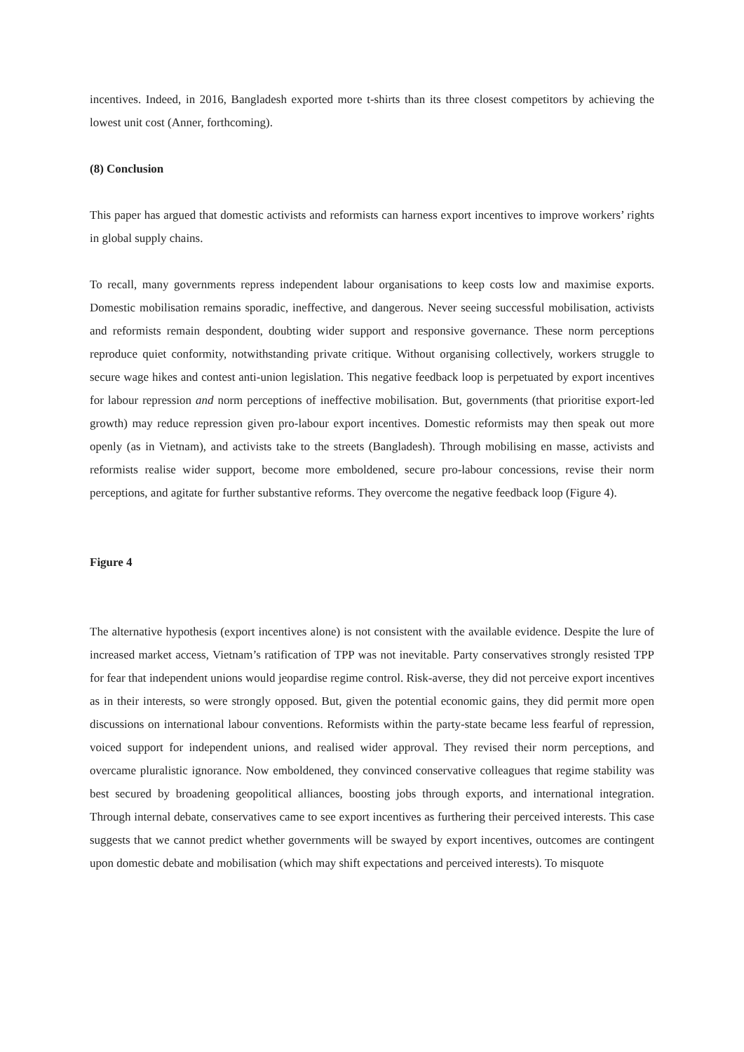incentives. Indeed, in 2016, Bangladesh exported more t-shirts than its three closest competitors by achieving the lowest unit cost (Anner, forthcoming).
(8) Conclusion
This paper has argued that domestic activists and reformists can harness export incentives to improve workers’ rights in global supply chains.
To recall, many governments repress independent labour organisations to keep costs low and maximise exports. Domestic mobilisation remains sporadic, ineffective, and dangerous. Never seeing successful mobilisation, activists and reformists remain despondent, doubting wider support and responsive governance. These norm perceptions reproduce quiet conformity, notwithstanding private critique. Without organising collectively, workers struggle to secure wage hikes and contest anti-union legislation. This negative feedback loop is perpetuated by export incentives for labour repression and norm perceptions of ineffective mobilisation. But, governments (that prioritise export-led growth) may reduce repression given pro-labour export incentives. Domestic reformists may then speak out more openly (as in Vietnam), and activists take to the streets (Bangladesh). Through mobilising en masse, activists and reformists realise wider support, become more emboldened, secure pro-labour concessions, revise their norm perceptions, and agitate for further substantive reforms. They overcome the negative feedback loop (Figure 4).
Figure 4
The alternative hypothesis (export incentives alone) is not consistent with the available evidence. Despite the lure of increased market access, Vietnam’s ratification of TPP was not inevitable. Party conservatives strongly resisted TPP for fear that independent unions would jeopardise regime control. Risk-averse, they did not perceive export incentives as in their interests, so were strongly opposed. But, given the potential economic gains, they did permit more open discussions on international labour conventions. Reformists within the party-state became less fearful of repression, voiced support for independent unions, and realised wider approval. They revised their norm perceptions, and overcame pluralistic ignorance. Now emboldened, they convinced conservative colleagues that regime stability was best secured by broadening geopolitical alliances, boosting jobs through exports, and international integration. Through internal debate, conservatives came to see export incentives as furthering their perceived interests. This case suggests that we cannot predict whether governments will be swayed by export incentives, outcomes are contingent upon domestic debate and mobilisation (which may shift expectations and perceived interests). To misquote